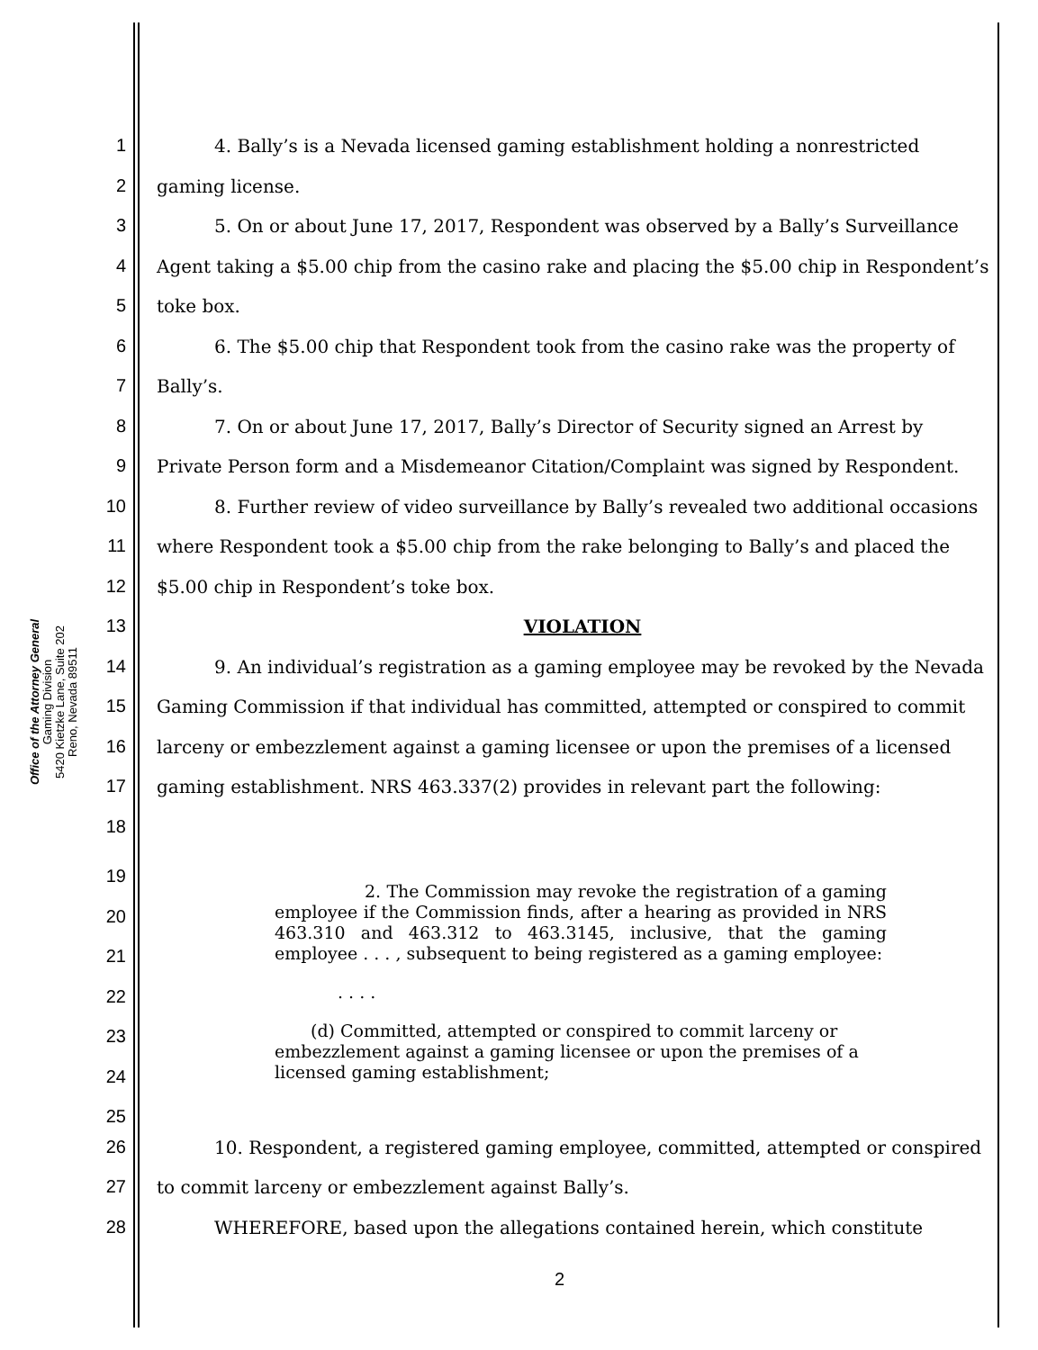Office of the Attorney General
Gaming Division
5420 Kietzke Lane, Suite 202
Reno, Nevada 89511
1 4. Bally’s is a Nevada licensed gaming establishment holding a nonrestricted
2 gaming license.
3 5. On or about June 17, 2017, Respondent was observed by a Bally’s Surveillance
4 Agent taking a $5.00 chip from the casino rake and placing the $5.00 chip in Respondent’s
5 toke box.
6 6. The $5.00 chip that Respondent took from the casino rake was the property of
7 Bally’s.
8 7. On or about June 17, 2017, Bally’s Director of Security signed an Arrest by
9 Private Person form and a Misdemeanor Citation/Complaint was signed by Respondent.
10 8. Further review of video surveillance by Bally’s revealed two additional occasions
11 where Respondent took a $5.00 chip from the rake belonging to Bally’s and placed the
12 $5.00 chip in Respondent’s toke box.
13 VIOLATION
14 9. An individual’s registration as a gaming employee may be revoked by the Nevada
15 Gaming Commission if that individual has committed, attempted or conspired to commit
16 larceny or embezzlement against a gaming licensee or upon the premises of a licensed
17 gaming establishment. NRS 463.337(2) provides in relevant part the following:
18
19
20
21
22
23
24
25
2. The Commission may revoke the registration of a gaming employee if the Commission finds, after a hearing as provided in NRS 463.310 and 463.312 to 463.3145, inclusive, that the gaming employee . . . , subsequent to being registered as a gaming employee:
. . . .
(d) Committed, attempted or conspired to commit larceny or embezzlement against a gaming licensee or upon the premises of a licensed gaming establishment;
26 10. Respondent, a registered gaming employee, committed, attempted or conspired
27 to commit larceny or embezzlement against Bally’s.
28 WHEREFORE, based upon the allegations contained herein, which constitute
2